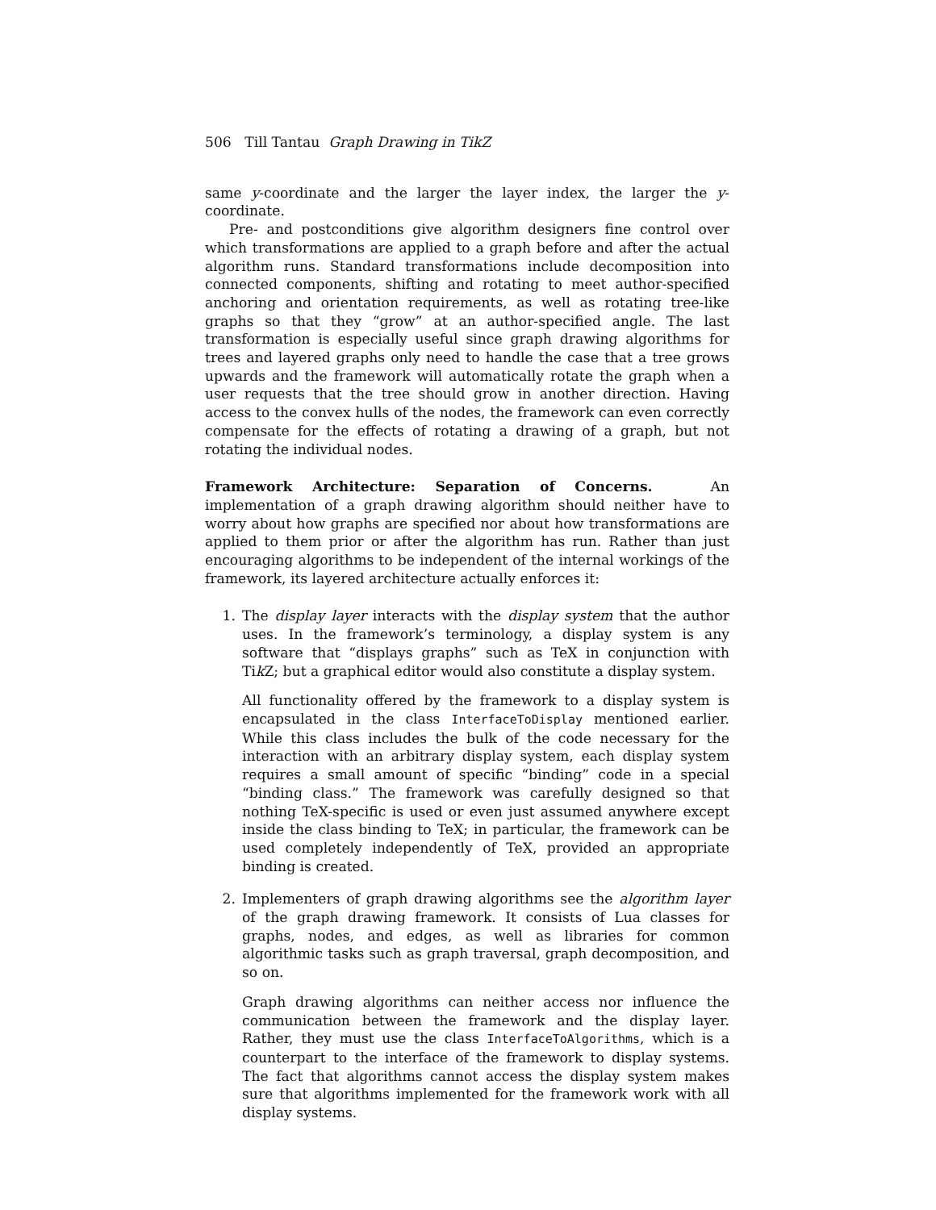506 Till Tantau Graph Drawing in TikZ
same y-coordinate and the larger the layer index, the larger the y-coordinate.
Pre- and postconditions give algorithm designers fine control over which transformations are applied to a graph before and after the actual algorithm runs. Standard transformations include decomposition into connected components, shifting and rotating to meet author-specified anchoring and orientation requirements, as well as rotating tree-like graphs so that they “grow” at an author-specified angle. The last transformation is especially useful since graph drawing algorithms for trees and layered graphs only need to handle the case that a tree grows upwards and the framework will automatically rotate the graph when a user requests that the tree should grow in another direction. Having access to the convex hulls of the nodes, the framework can even correctly compensate for the effects of rotating a drawing of a graph, but not rotating the individual nodes.
Framework Architecture: Separation of Concerns. An implementation of a graph drawing algorithm should neither have to worry about how graphs are specified nor about how transformations are applied to them prior or after the algorithm has run. Rather than just encouraging algorithms to be independent of the internal workings of the framework, its layered architecture actually enforces it:
1. The display layer interacts with the display system that the author uses. In the framework’s terminology, a display system is any software that “displays graphs” such as TeX in conjunction with Tik Z; but a graphical editor would also constitute a display system.
All functionality offered by the framework to a display system is encapsulated in the class InterfaceToDisplay mentioned earlier. While this class includes the bulk of the code necessary for the interaction with an arbitrary display system, each display system requires a small amount of specific “binding” code in a special “binding class.” The framework was carefully designed so that nothing TeX-specific is used or even just assumed anywhere except inside the class binding to TeX; in particular, the framework can be used completely independently of TeX, provided an appropriate binding is created.
2. Implementers of graph drawing algorithms see the algorithm layer of the graph drawing framework. It consists of Lua classes for graphs, nodes, and edges, as well as libraries for common algorithmic tasks such as graph traversal, graph decomposition, and so on.
Graph drawing algorithms can neither access nor influence the communication between the framework and the display layer. Rather, they must use the class InterfaceToAlgorithms, which is a counterpart to the interface of the framework to display systems. The fact that algorithms cannot access the display system makes sure that algorithms implemented for the framework work with all display systems.